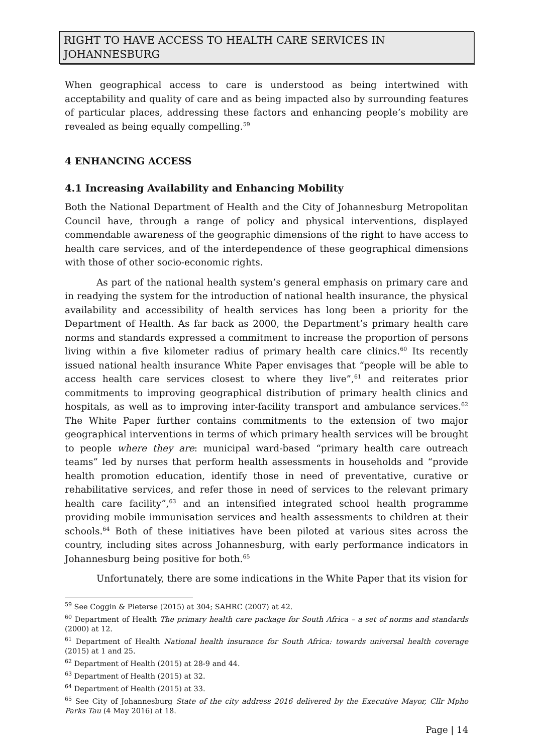RIGHT TO HAVE ACCESS TO HEALTH CARE SERVICES IN JOHANNESBURG
When geographical access to care is understood as being intertwined with acceptability and quality of care and as being impacted also by surrounding features of particular places, addressing these factors and enhancing people’s mobility are revealed as being equally compelling.<sup>59</sup>
4 ENHANCING ACCESS
4.1 Increasing Availability and Enhancing Mobility
Both the National Department of Health and the City of Johannesburg Metropolitan Council have, through a range of policy and physical interventions, displayed commendable awareness of the geographic dimensions of the right to have access to health care services, and of the interdependence of these geographical dimensions with those of other socio-economic rights.
As part of the national health system’s general emphasis on primary care and in readying the system for the introduction of national health insurance, the physical availability and accessibility of health services has long been a priority for the Department of Health. As far back as 2000, the Department’s primary health care norms and standards expressed a commitment to increase the proportion of persons living within a five kilometer radius of primary health care clinics.<sup>60</sup> Its recently issued national health insurance White Paper envisages that “people will be able to access health care services closest to where they live”,<sup>61</sup> and reiterates prior commitments to improving geographical distribution of primary health clinics and hospitals, as well as to improving inter-facility transport and ambulance services.<sup>62</sup> The White Paper further contains commitments to the extension of two major geographical interventions in terms of which primary health services will be brought to people where they are: municipal ward-based “primary health care outreach teams” led by nurses that perform health assessments in households and “provide health promotion education, identify those in need of preventative, curative or rehabilitative services, and refer those in need of services to the relevant primary health care facility”,<sup>63</sup> and an intensified integrated school health programme providing mobile immunisation services and health assessments to children at their schools.<sup>64</sup> Both of these initiatives have been piloted at various sites across the country, including sites across Johannesburg, with early performance indicators in Johannesburg being positive for both.<sup>65</sup>
Unfortunately, there are some indications in the White Paper that its vision for
<sup>59</sup> See Coggin & Pieterse (2015) at 304; SAHRC (2007) at 42.
<sup>60</sup> Department of Health The primary health care package for South Africa – a set of norms and standards (2000) at 12.
<sup>61</sup> Department of Health National health insurance for South Africa: towards universal health coverage (2015) at 1 and 25.
<sup>62</sup> Department of Health (2015) at 28-9 and 44.
<sup>63</sup> Department of Health (2015) at 32.
<sup>64</sup> Department of Health (2015) at 33.
<sup>65</sup> See City of Johannesburg State of the city address 2016 delivered by the Executive Mayor, Cllr Mpho Parks Tau (4 May 2016) at 18.
Page | 14